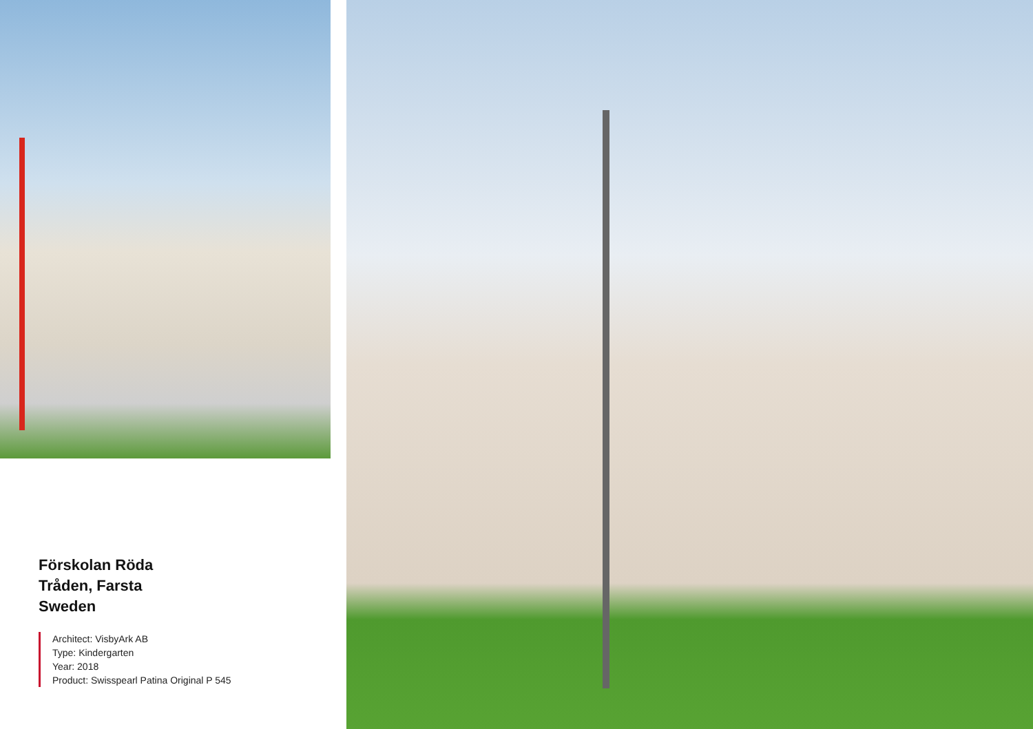Förskolan Röda
Tråden, Farsta
Sweden
Architect: VisbyArk AB
Type: Kindergarten
Year: 2018
Product: Swisspearl Patina Original P 545